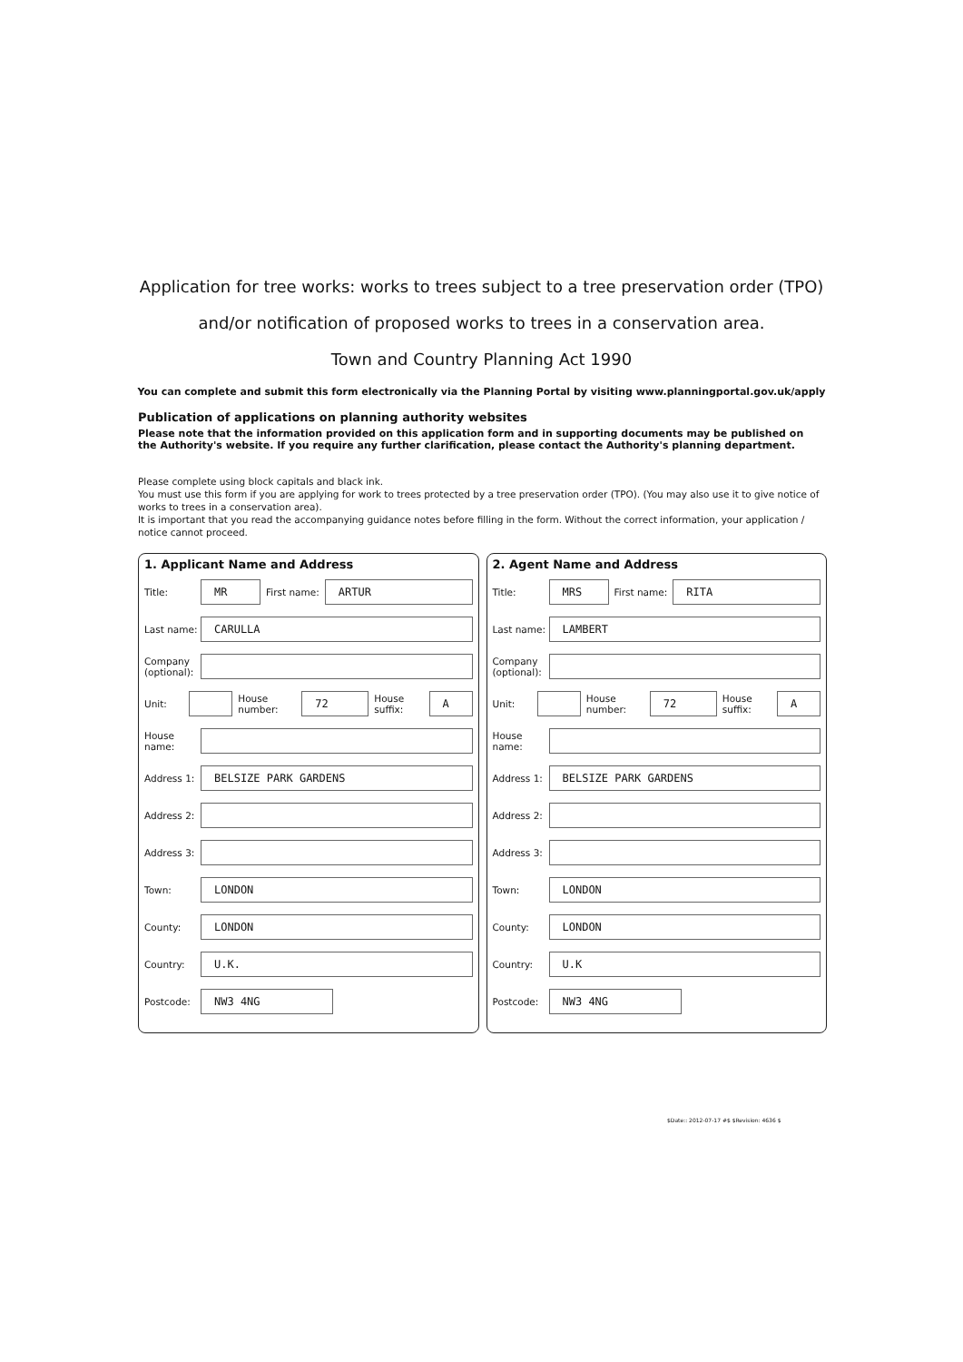Application for tree works: works to trees subject to a tree preservation order (TPO)
and/or notification of proposed works to trees in a conservation area.
Town and Country Planning Act 1990
You can complete and submit this form electronically via the Planning Portal by visiting www.planningportal.gov.uk/apply
Publication of applications on planning authority websites
Please note that the information provided on this application form and in supporting documents may be published on the Authority's website. If you require any further clarification, please contact the Authority's planning department.
Please complete using block capitals and black ink.
You must use this form if you are applying for work to trees protected by a tree preservation order (TPO). (You may also use it to give notice of works to trees in a conservation area).
It is important that you read the accompanying guidance notes before filling in the form. Without the correct information, your application / notice cannot proceed.
1. Applicant Name and Address
Title: MR First name: ARTUR
Last name: CARULLA
Company (optional):
Unit: House number: 72 House suffix: A
House name:
Address 1: BELSIZE PARK GARDENS
Address 2:
Address 3:
Town: LONDON
County: LONDON
Country: U.K.
Postcode: NW3 4NG
2. Agent Name and Address
Title: MRS First name: RITA
Last name: LAMBERT
Company (optional):
Unit: House number: 72 House suffix: A
House name:
Address 1: BELSIZE PARK GARDENS
Address 2:
Address 3:
Town: LONDON
County: LONDON
Country: U.K
Postcode: NW3 4NG
$Date:: 2012-07-17 #$ $Revision: 4636 $